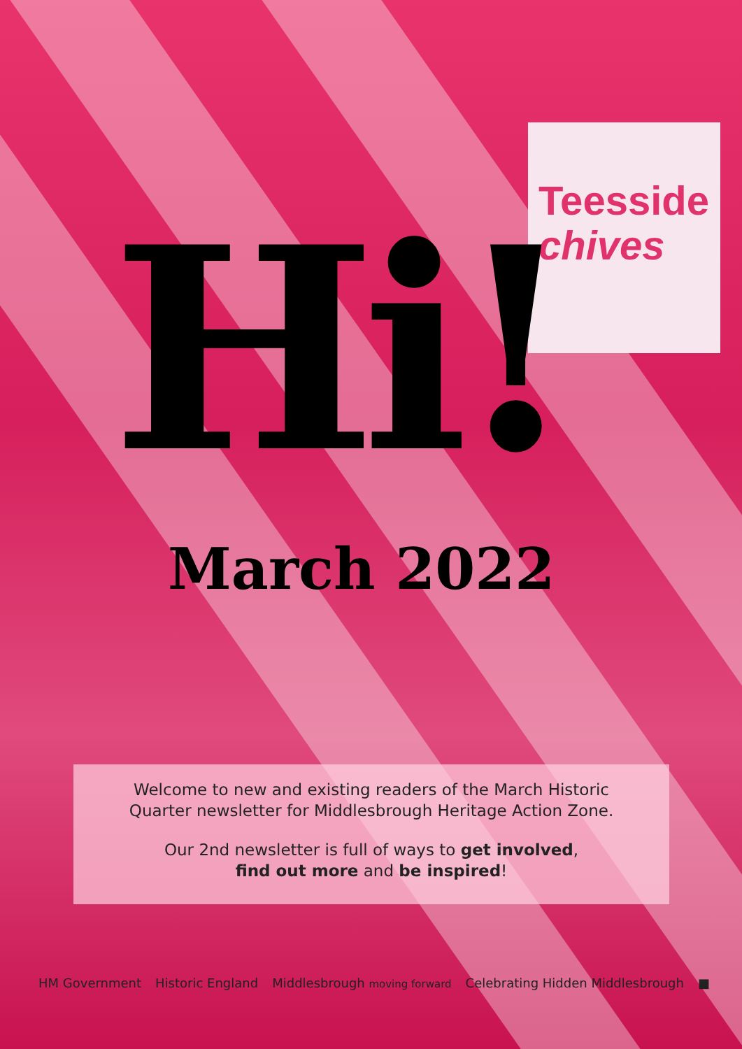Teesside
chives
Hi!
March 2022
Welcome to new and existing readers of the March Historic
Quarter newsletter for Middlesbrough Heritage Action Zone.
Our 2nd newsletter is full of ways to get involved,
find out more and be inspired!
HM Government Historic England Middlesbrough moving forward Celebrating Hidden Middlesbrough ■